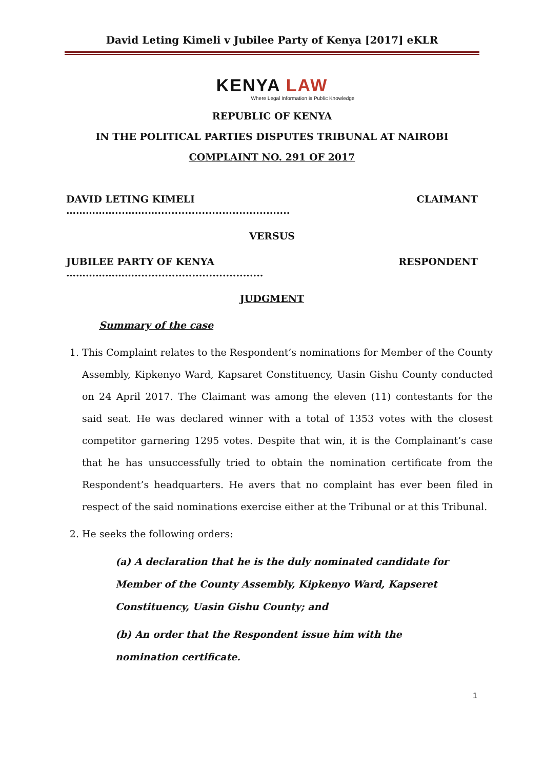David Leting Kimeli v Jubilee Party of Kenya [2017] eKLR
KENYA LAW
Where Legal Information is Public Knowledge
REPUBLIC OF KENYA
IN THE POLITICAL PARTIES DISPUTES TRIBUNAL AT NAIROBI
COMPLAINT NO. 291 OF 2017
DAVID LETING KIMELI ……………...…….…....................................... CLAIMANT
VERSUS
JUBILEE PARTY OF KENYA …………………...................................... RESPONDENT
JUDGMENT
Summary of the case
1. This Complaint relates to the Respondent’s nominations for Member of the County Assembly, Kipkenyo Ward, Kapsaret Constituency, Uasin Gishu County conducted on 24 April 2017. The Claimant was among the eleven (11) contestants for the said seat. He was declared winner with a total of 1353 votes with the closest competitor garnering 1295 votes. Despite that win, it is the Complainant’s case that he has unsuccessfully tried to obtain the nomination certificate from the Respondent’s headquarters. He avers that no complaint has ever been filed in respect of the said nominations exercise either at the Tribunal or at this Tribunal.
2. He seeks the following orders:
(a) A declaration that he is the duly nominated candidate for Member of the County Assembly, Kipkenyo Ward, Kapseret Constituency, Uasin Gishu County; and
(b) An order that the Respondent issue him with the nomination certificate.
1